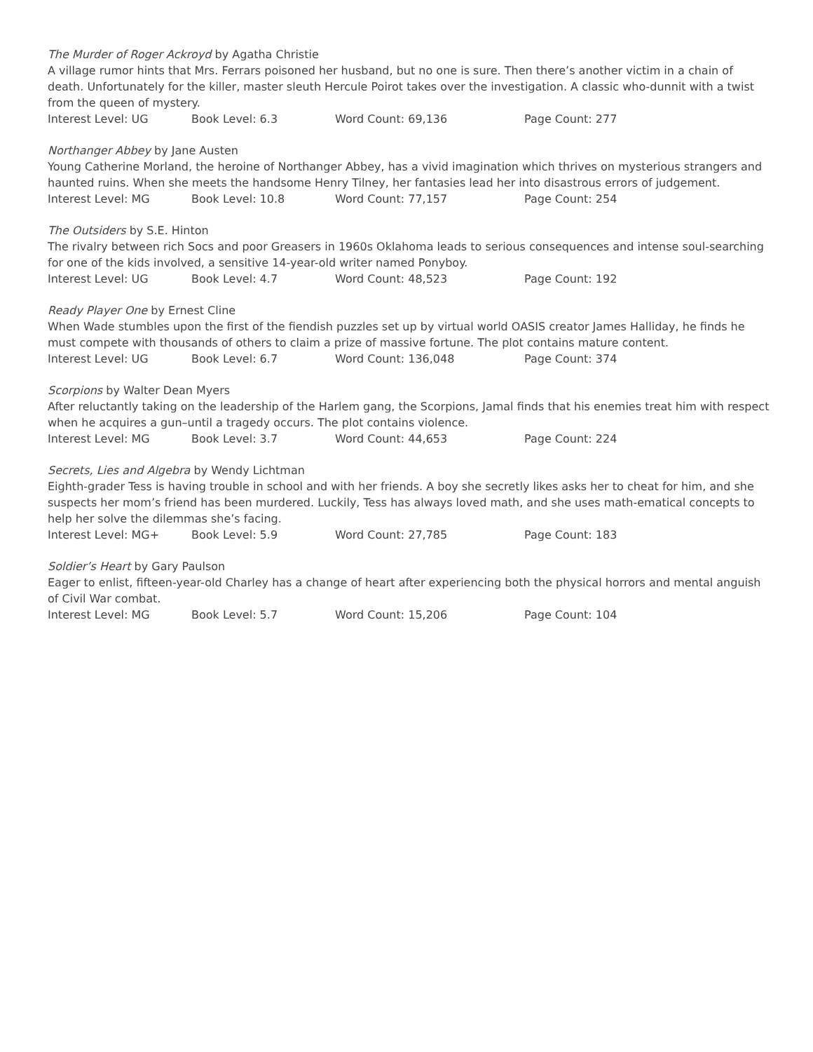The Murder of Roger Ackroyd by Agatha Christie
A village rumor hints that Mrs. Ferrars poisoned her husband, but no one is sure. Then there’s another victim in a chain of death. Unfortunately for the killer, master sleuth Hercule Poirot takes over the investigation. A classic who-dunnit with a twist from the queen of mystery.
Interest Level: UG Book Level: 6.3 Word Count: 69,136 Page Count: 277
Northanger Abbey by Jane Austen
Young Catherine Morland, the heroine of Northanger Abbey, has a vivid imagination which thrives on mysterious strangers and haunted ruins. When she meets the handsome Henry Tilney, her fantasies lead her into disastrous errors of judgement.
Interest Level: MG Book Level: 10.8 Word Count: 77,157 Page Count: 254
The Outsiders by S.E. Hinton
The rivalry between rich Socs and poor Greasers in 1960s Oklahoma leads to serious consequences and intense soul-searching for one of the kids involved, a sensitive 14-year-old writer named Ponyboy.
Interest Level: UG Book Level: 4.7 Word Count: 48,523 Page Count: 192
Ready Player One by Ernest Cline
When Wade stumbles upon the first of the fiendish puzzles set up by virtual world OASIS creator James Halliday, he finds he must compete with thousands of others to claim a prize of massive fortune. The plot contains mature content.
Interest Level: UG Book Level: 6.7 Word Count: 136,048 Page Count: 374
Scorpions by Walter Dean Myers
After reluctantly taking on the leadership of the Harlem gang, the Scorpions, Jamal finds that his enemies treat him with respect when he acquires a gun–until a tragedy occurs. The plot contains violence.
Interest Level: MG Book Level: 3.7 Word Count: 44,653 Page Count: 224
Secrets, Lies and Algebra by Wendy Lichtman
Eighth-grader Tess is having trouble in school and with her friends. A boy she secretly likes asks her to cheat for him, and she suspects her mom’s friend has been murdered. Luckily, Tess has always loved math, and she uses math-ematical concepts to help her solve the dilemmas she’s facing.
Interest Level: MG+ Book Level: 5.9 Word Count: 27,785 Page Count: 183
Soldier’s Heart by Gary Paulson
Eager to enlist, fifteen-year-old Charley has a change of heart after experiencing both the physical horrors and mental anguish of Civil War combat.
Interest Level: MG Book Level: 5.7 Word Count: 15,206 Page Count: 104